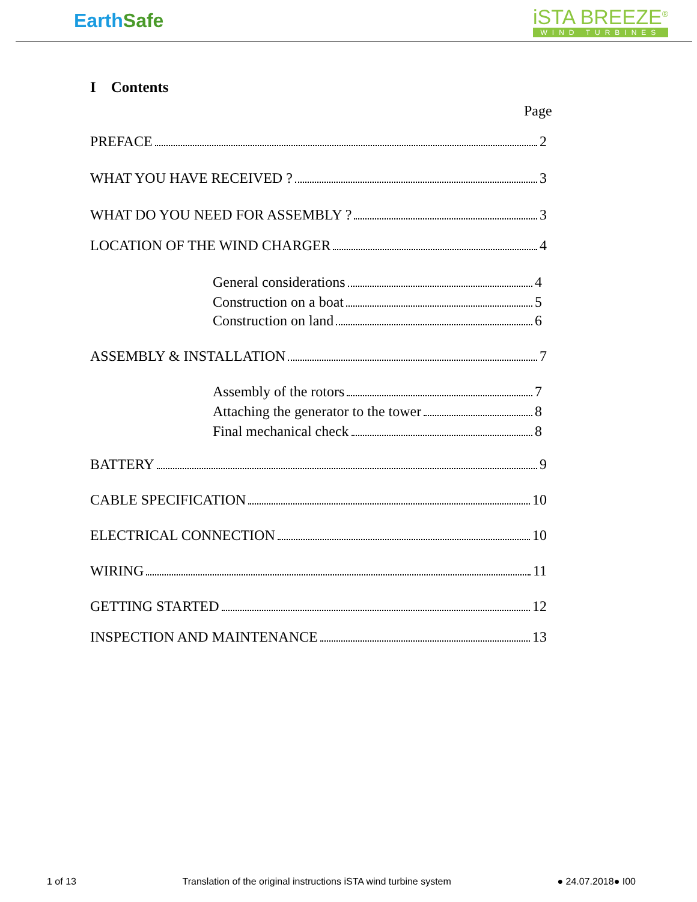EarthSafe
iSTA BREEZE<sup>®</sup>
WIND TURBINES
I Contents
Page
PREFACE 2
WHAT YOU HAVE RECEIVED ? 3
WHAT DO YOU NEED FOR ASSEMBLY ? 3
LOCATION OF THE WIND CHARGER 4
General considerations 4
Construction on a boat 5
Construction on land 6
ASSEMBLY & INSTALLATION 7
Assembly of the rotors 7
Attaching the generator to the tower 8
Final mechanical check 8
BATTERY 9
CABLE SPECIFICATION 10
ELECTRICAL CONNECTION 10
WIRING 11
GETTING STARTED 12
INSPECTION AND MAINTENANCE 13
1 of 13 Translation of the original instructions iSTA wind turbine system ● 24.07.2018● I00